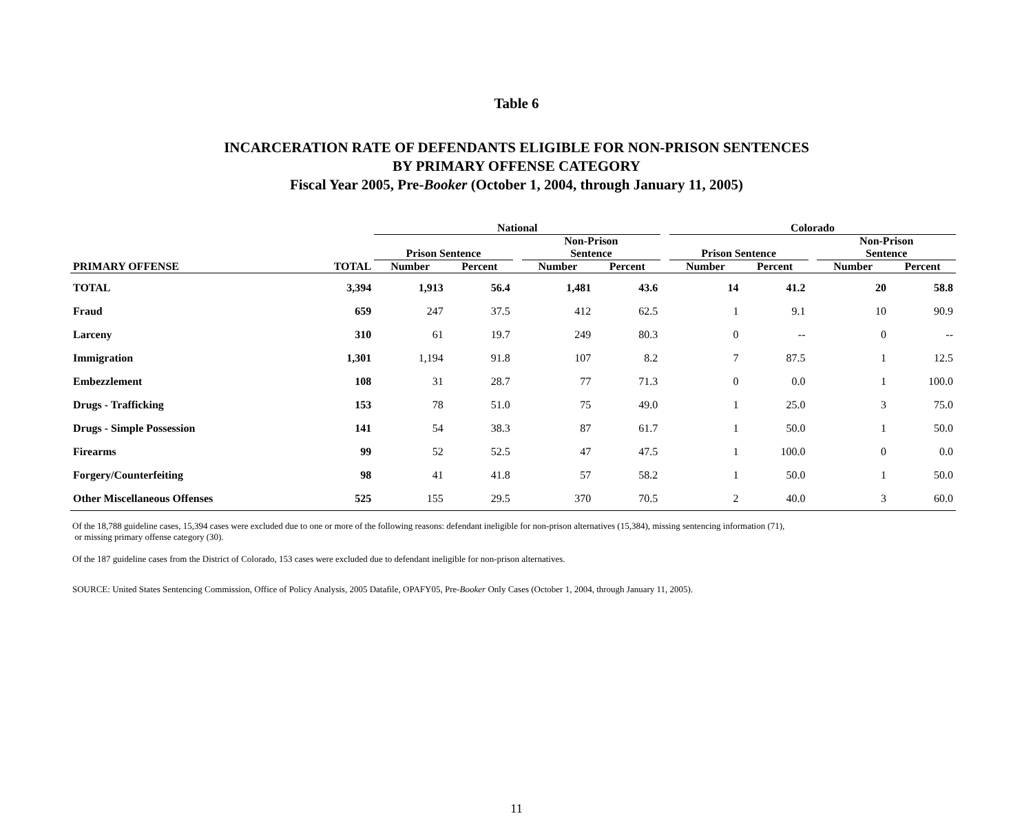Table 6
INCARCERATION RATE OF DEFENDANTS ELIGIBLE FOR NON-PRISON SENTENCES
BY PRIMARY OFFENSE CATEGORY
Fiscal Year 2005, Pre-Booker (October 1, 2004, through January 11, 2005)
| | | National | | | | | | Colorado | | | | |
| --- | --- | --- | --- | --- | --- | --- | --- | --- | --- | --- | --- | --- |
| | | Prison Sentence | | | Non-Prison Sentence | | | Prison Sentence | | | Non-Prison Sentence | |
| PRIMARY OFFENSE | TOTAL | Number | Percent | | Number | Percent | | Number | Percent | | Number | Percent |
| TOTAL | 3,394 | 1,913 | 56.4 | | 1,481 | 43.6 | | 14 | 41.2 | | 20 | 58.8 |
| Fraud | 659 | 247 | 37.5 | | 412 | 62.5 | | 1 | 9.1 | | 10 | 90.9 |
| Larceny | 310 | 61 | 19.7 | | 249 | 80.3 | | 0 | -- | | 0 | -- |
| Immigration | 1,301 | 1,194 | 91.8 | | 107 | 8.2 | | 7 | 87.5 | | 1 | 12.5 |
| Embezzlement | 108 | 31 | 28.7 | | 77 | 71.3 | | 0 | 0.0 | | 1 | 100.0 |
| Drugs - Trafficking | 153 | 78 | 51.0 | | 75 | 49.0 | | 1 | 25.0 | | 3 | 75.0 |
| Drugs - Simple Possession | 141 | 54 | 38.3 | | 87 | 61.7 | | 1 | 50.0 | | 1 | 50.0 |
| Firearms | 99 | 52 | 52.5 | | 47 | 47.5 | | 1 | 100.0 | | 0 | 0.0 |
| Forgery/Counterfeiting | 98 | 41 | 41.8 | | 57 | 58.2 | | 1 | 50.0 | | 1 | 50.0 |
| Other Miscellaneous Offenses | 525 | 155 | 29.5 | | 370 | 70.5 | | 2 | 40.0 | | 3 | 60.0 |
Of the 18,788 guideline cases, 15,394 cases were excluded due to one or more of the following reasons: defendant ineligible for non-prison alternatives (15,384), missing sentencing information (71),
or missing primary offense category (30).
Of the 187 guideline cases from the District of Colorado, 153 cases were excluded due to defendant ineligible for non-prison alternatives.
SOURCE: United States Sentencing Commission, Office of Policy Analysis, 2005 Datafile, OPAFY05, Pre-Booker Only Cases (October 1, 2004, through January 11, 2005).
11